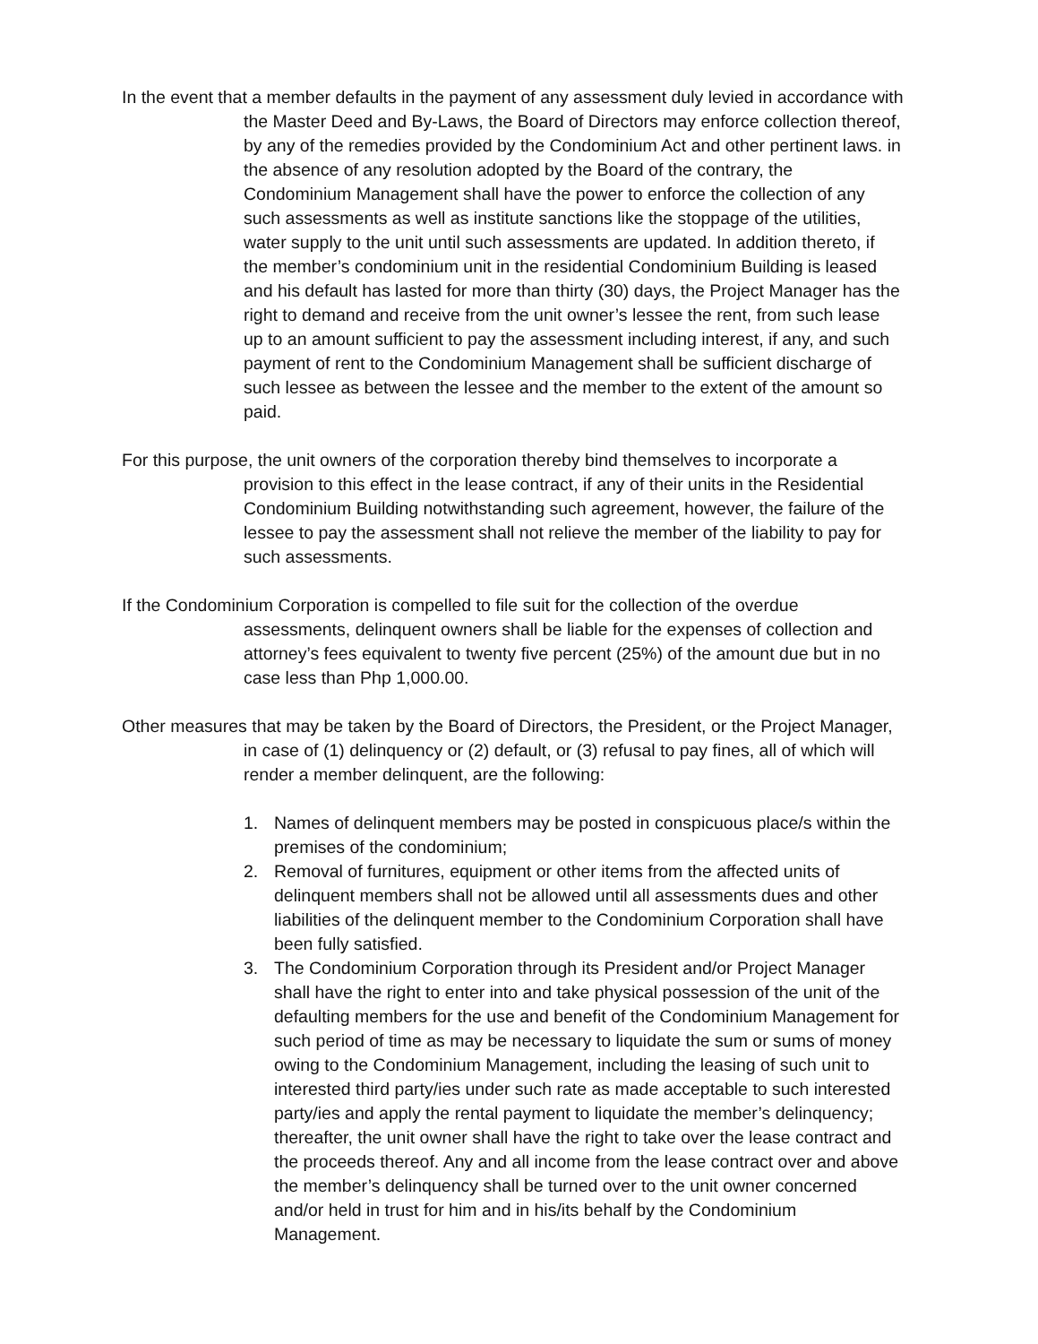In the event that a member defaults in the payment of any assessment duly levied in accordance with the Master Deed and By-Laws, the Board of Directors may enforce collection thereof, by any of the remedies provided by the Condominium Act and other pertinent laws. in the absence of any resolution adopted by the Board of the contrary, the Condominium Management shall have the power to enforce the collection of any such assessments as well as institute sanctions like the stoppage of the utilities, water supply to the unit until such assessments are updated. In addition thereto, if the member’s condominium unit in the residential Condominium Building is leased and his default has lasted for more than thirty (30) days, the Project Manager has the right to demand and receive from the unit owner’s lessee the rent, from such lease up to an amount sufficient to pay the assessment including interest, if any, and such payment of rent to the Condominium Management shall be sufficient discharge of such lessee as between the lessee and the member to the extent of the amount so paid.
For this purpose, the unit owners of the corporation thereby bind themselves to incorporate a provision to this effect in the lease contract, if any of their units in the Residential Condominium Building notwithstanding such agreement, however, the failure of the lessee to pay the assessment shall not relieve the member of the liability to pay for such assessments.
If the Condominium Corporation is compelled to file suit for the collection of the overdue assessments, delinquent owners shall be liable for the expenses of collection and attorney’s fees equivalent to twenty five percent (25%) of the amount due but in no case less than Php 1,000.00.
Other measures that may be taken by the Board of Directors, the President, or the Project Manager, in case of (1) delinquency or (2) default, or (3) refusal to pay fines, all of which will render a member delinquent, are the following:
1. Names of delinquent members may be posted in conspicuous place/s within the premises of the condominium;
2. Removal of furnitures, equipment or other items from the affected units of delinquent members shall not be allowed until all assessments dues and other liabilities of the delinquent member to the Condominium Corporation shall have been fully satisfied.
3. The Condominium Corporation through its President and/or Project Manager shall have the right to enter into and take physical possession of the unit of the defaulting members for the use and benefit of the Condominium Management for such period of time as may be necessary to liquidate the sum or sums of money owing to the Condominium Management, including the leasing of such unit to interested third party/ies under such rate as made acceptable to such interested party/ies and apply the rental payment to liquidate the member’s delinquency; thereafter, the unit owner shall have the right to take over the lease contract and the proceeds thereof. Any and all income from the lease contract over and above the member’s delinquency shall be turned over to the unit owner concerned and/or held in trust for him and in his/its behalf by the Condominium Management.